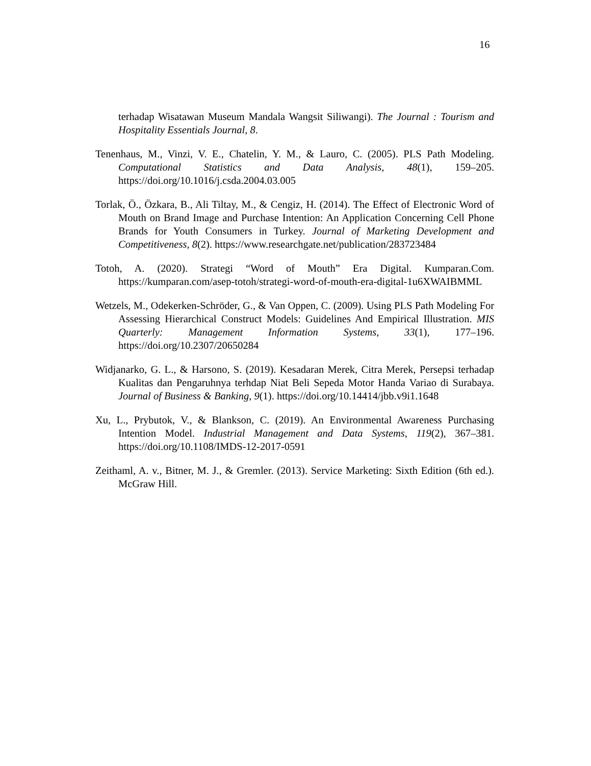16
terhadap Wisatawan Museum Mandala Wangsit Siliwangi). The Journal : Tourism and Hospitality Essentials Journal, 8.
Tenenhaus, M., Vinzi, V. E., Chatelin, Y. M., & Lauro, C. (2005). PLS Path Modeling. Computational Statistics and Data Analysis, 48(1), 159–205. https://doi.org/10.1016/j.csda.2004.03.005
Torlak, Ö., Özkara, B., Ali Tiltay, M., & Cengiz, H. (2014). The Effect of Electronic Word of Mouth on Brand Image and Purchase Intention: An Application Concerning Cell Phone Brands for Youth Consumers in Turkey. Journal of Marketing Development and Competitiveness, 8(2). https://www.researchgate.net/publication/283723484
Totoh, A. (2020). Strategi “Word of Mouth” Era Digital. Kumparan.Com. https://kumparan.com/asep-totoh/strategi-word-of-mouth-era-digital-1u6XWAIBMML
Wetzels, M., Odekerken-Schröder, G., & Van Oppen, C. (2009). Using PLS Path Modeling For Assessing Hierarchical Construct Models: Guidelines And Empirical Illustration. MIS Quarterly: Management Information Systems, 33(1), 177–196. https://doi.org/10.2307/20650284
Widjanarko, G. L., & Harsono, S. (2019). Kesadaran Merek, Citra Merek, Persepsi terhadap Kualitas dan Pengaruhnya terhdap Niat Beli Sepeda Motor Handa Variao di Surabaya. Journal of Business & Banking, 9(1). https://doi.org/10.14414/jbb.v9i1.1648
Xu, L., Prybutok, V., & Blankson, C. (2019). An Environmental Awareness Purchasing Intention Model. Industrial Management and Data Systems, 119(2), 367–381. https://doi.org/10.1108/IMDS-12-2017-0591
Zeithaml, A. v., Bitner, M. J., & Gremler. (2013). Service Marketing: Sixth Edition (6th ed.). McGraw Hill.